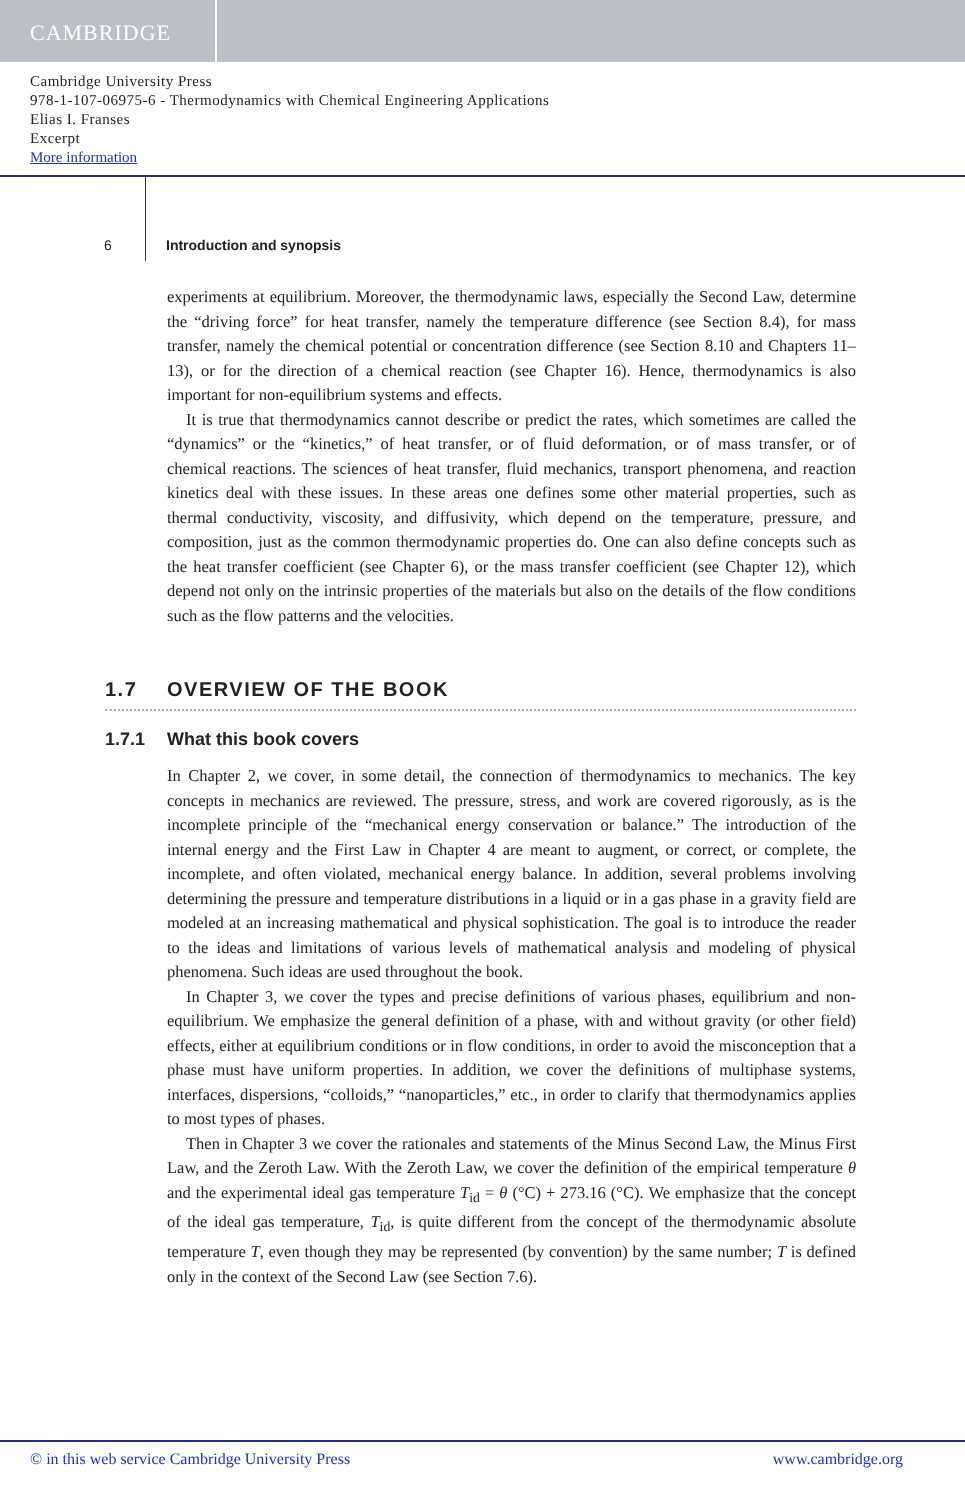CAMBRIDGE
Cambridge University Press
978-1-107-06975-6 - Thermodynamics with Chemical Engineering Applications
Elias I. Franses
Excerpt
More information
6
Introduction and synopsis
experiments at equilibrium. Moreover, the thermodynamic laws, especially the Second Law, determine the “driving force” for heat transfer, namely the temperature difference (see Section 8.4), for mass transfer, namely the chemical potential or concentration difference (see Section 8.10 and Chapters 11–13), or for the direction of a chemical reaction (see Chapter 16). Hence, thermodynamics is also important for non-equilibrium systems and effects.
It is true that thermodynamics cannot describe or predict the rates, which sometimes are called the “dynamics” or the “kinetics,” of heat transfer, or of fluid deformation, or of mass transfer, or of chemical reactions. The sciences of heat transfer, fluid mechanics, transport phenomena, and reaction kinetics deal with these issues. In these areas one defines some other material properties, such as thermal conductivity, viscosity, and diffusivity, which depend on the temperature, pressure, and composition, just as the common thermodynamic properties do. One can also define concepts such as the heat transfer coefficient (see Chapter 6), or the mass transfer coefficient (see Chapter 12), which depend not only on the intrinsic properties of the materials but also on the details of the flow conditions such as the flow patterns and the velocities.
1.7 OVERVIEW OF THE BOOK
1.7.1 What this book covers
In Chapter 2, we cover, in some detail, the connection of thermodynamics to mechanics. The key concepts in mechanics are reviewed. The pressure, stress, and work are covered rigorously, as is the incomplete principle of the “mechanical energy conservation or balance.” The introduction of the internal energy and the First Law in Chapter 4 are meant to augment, or correct, or complete, the incomplete, and often violated, mechanical energy balance. In addition, several problems involving determining the pressure and temperature distributions in a liquid or in a gas phase in a gravity field are modeled at an increasing mathematical and physical sophistication. The goal is to introduce the reader to the ideas and limitations of various levels of mathematical analysis and modeling of physical phenomena. Such ideas are used throughout the book.
In Chapter 3, we cover the types and precise definitions of various phases, equilibrium and non-equilibrium. We emphasize the general definition of a phase, with and without gravity (or other field) effects, either at equilibrium conditions or in flow conditions, in order to avoid the misconception that a phase must have uniform properties. In addition, we cover the definitions of multiphase systems, interfaces, dispersions, “colloids,” “nanoparticles,” etc., in order to clarify that thermodynamics applies to most types of phases.
Then in Chapter 3 we cover the rationales and statements of the Minus Second Law, the Minus First Law, and the Zeroth Law. With the Zeroth Law, we cover the definition of the empirical temperature θ and the experimental ideal gas temperature T<sub>id</sub> = θ (°C) + 273.16 (°C). We emphasize that the concept of the ideal gas temperature, T<sub>id</sub>, is quite different from the concept of the thermodynamic absolute temperature T, even though they may be represented (by convention) by the same number; T is defined only in the context of the Second Law (see Section 7.6).
© in this web service Cambridge University Press www.cambridge.org